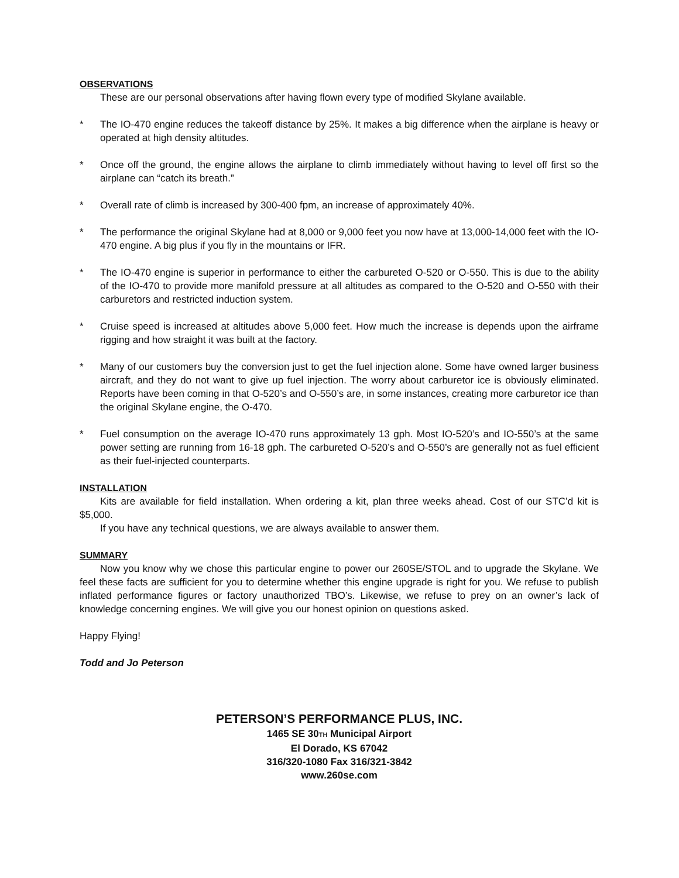OBSERVATIONS
These are our personal observations after having flown every type of modified Skylane available.
* The IO-470 engine reduces the takeoff distance by 25%. It makes a big difference when the airplane is heavy or operated at high density altitudes.
* Once off the ground, the engine allows the airplane to climb immediately without having to level off first so the airplane can “catch its breath.”
* Overall rate of climb is increased by 300-400 fpm, an increase of approximately 40%.
* The performance the original Skylane had at 8,000 or 9,000 feet you now have at 13,000-14,000 feet with the IO-470 engine. A big plus if you fly in the mountains or IFR.
* The IO-470 engine is superior in performance to either the carbureted O-520 or O-550. This is due to the ability of the IO-470 to provide more manifold pressure at all altitudes as compared to the O-520 and O-550 with their carburetors and restricted induction system.
* Cruise speed is increased at altitudes above 5,000 feet. How much the increase is depends upon the airframe rigging and how straight it was built at the factory.
* Many of our customers buy the conversion just to get the fuel injection alone. Some have owned larger business aircraft, and they do not want to give up fuel injection. The worry about carburetor ice is obviously eliminated. Reports have been coming in that O-520’s and O-550’s are, in some instances, creating more carburetor ice than the original Skylane engine, the O-470.
* Fuel consumption on the average IO-470 runs approximately 13 gph. Most IO-520’s and IO-550’s at the same power setting are running from 16-18 gph. The carbureted O-520’s and O-550’s are generally not as fuel efficient as their fuel-injected counterparts.
INSTALLATION
Kits are available for field installation. When ordering a kit, plan three weeks ahead. Cost of our STC’d kit is $5,000.
If you have any technical questions, we are always available to answer them.
SUMMARY
Now you know why we chose this particular engine to power our 260SE/STOL and to upgrade the Skylane. We feel these facts are sufficient for you to determine whether this engine upgrade is right for you. We refuse to publish inflated performance figures or factory unauthorized TBO’s. Likewise, we refuse to prey on an owner’s lack of knowledge concerning engines. We will give you our honest opinion on questions asked.
Happy Flying!
Todd and Jo Peterson
PETERSON’S PERFORMANCE PLUS, INC.
1465 SE 30TH Municipal Airport
El Dorado, KS 67042
316/320-1080 Fax 316/321-3842
www.260se.com